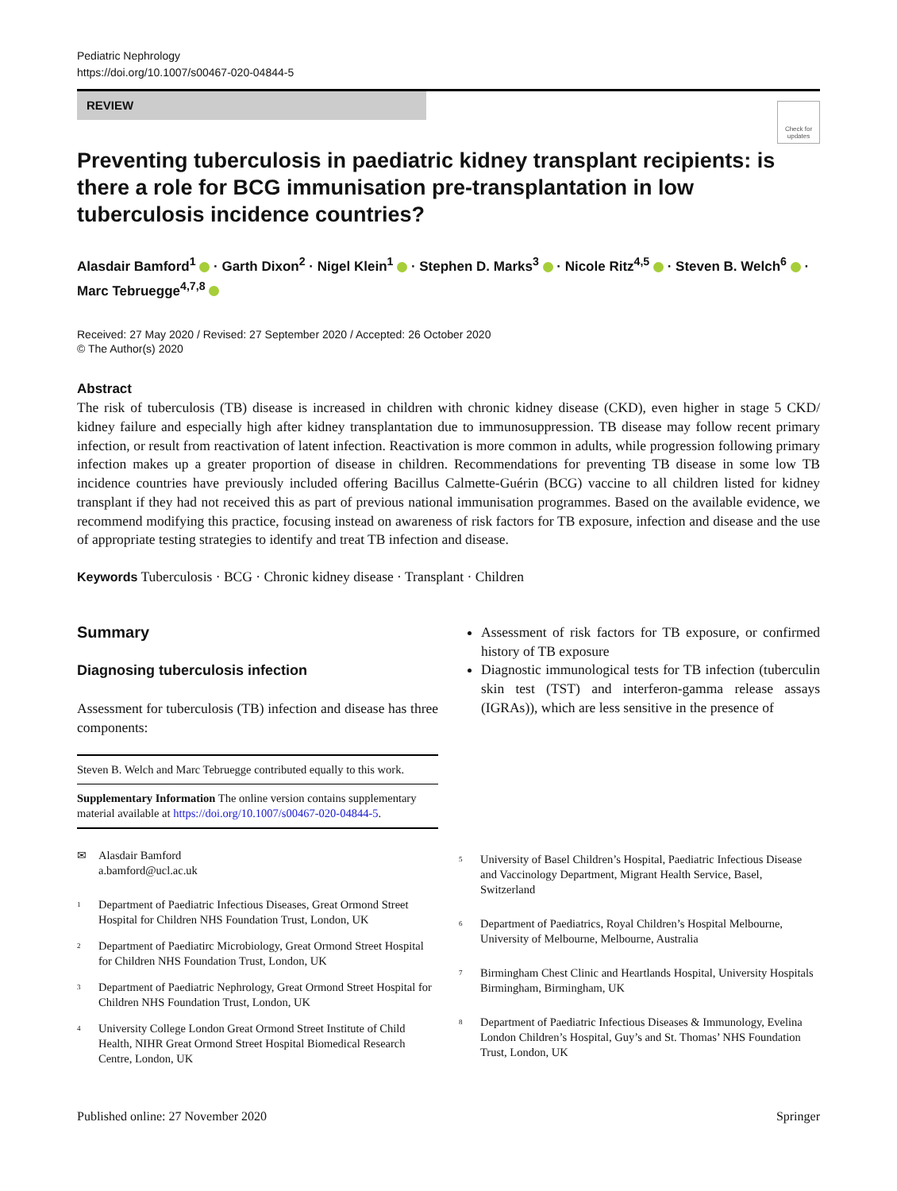Pediatric Nephrology
https://doi.org/10.1007/s00467-020-04844-5
REVIEW
Check for updates
Preventing tuberculosis in paediatric kidney transplant recipients: is there a role for BCG immunisation pre-transplantation in low tuberculosis incidence countries?
Alasdair Bamford<sup>1</sup> · Garth Dixon<sup>2</sup> · Nigel Klein<sup>1</sup> · Stephen D. Marks<sup>3</sup> · Nicole Ritz<sup>4,5</sup> · Steven B. Welch<sup>6</sup> · Marc Tebruegge<sup>4,7,8</sup>
Received: 27 May 2020 / Revised: 27 September 2020 / Accepted: 26 October 2020
© The Author(s) 2020
Abstract
The risk of tuberculosis (TB) disease is increased in children with chronic kidney disease (CKD), even higher in stage 5 CKD/ kidney failure and especially high after kidney transplantation due to immunosuppression. TB disease may follow recent primary infection, or result from reactivation of latent infection. Reactivation is more common in adults, while progression following primary infection makes up a greater proportion of disease in children. Recommendations for preventing TB disease in some low TB incidence countries have previously included offering Bacillus Calmette-Guérin (BCG) vaccine to all children listed for kidney transplant if they had not received this as part of previous national immunisation programmes. Based on the available evidence, we recommend modifying this practice, focusing instead on awareness of risk factors for TB exposure, infection and disease and the use of appropriate testing strategies to identify and treat TB infection and disease.
Keywords Tuberculosis · BCG · Chronic kidney disease · Transplant · Children
Summary
Diagnosing tuberculosis infection
Assessment for tuberculosis (TB) infection and disease has three components:
Steven B. Welch and Marc Tebruegge contributed equally to this work.
Supplementary Information The online version contains supplementary material available at https://doi.org/10.1007/s00467-020-04844-5.
✉ Alasdair Bamford
a.bamford@ucl.ac.uk
1 Department of Paediatric Infectious Diseases, Great Ormond Street Hospital for Children NHS Foundation Trust, London, UK
2 Department of Paediatirc Microbiology, Great Ormond Street Hospital for Children NHS Foundation Trust, London, UK
3 Department of Paediatric Nephrology, Great Ormond Street Hospital for Children NHS Foundation Trust, London, UK
4 University College London Great Ormond Street Institute of Child Health, NIHR Great Ormond Street Hospital Biomedical Research Centre, London, UK
Assessment of risk factors for TB exposure, or confirmed history of TB exposure
Diagnostic immunological tests for TB infection (tuberculin skin test (TST) and interferon-gamma release assays (IGRAs)), which are less sensitive in the presence of
5 University of Basel Children’s Hospital, Paediatric Infectious Disease and Vaccinology Department, Migrant Health Service, Basel, Switzerland
6 Department of Paediatrics, Royal Children’s Hospital Melbourne, University of Melbourne, Melbourne, Australia
7 Birmingham Chest Clinic and Heartlands Hospital, University Hospitals Birmingham, Birmingham, UK
8 Department of Paediatric Infectious Diseases & Immunology, Evelina London Children’s Hospital, Guy’s and St. Thomas’ NHS Foundation Trust, London, UK
Published online: 27 November 2020 Springer